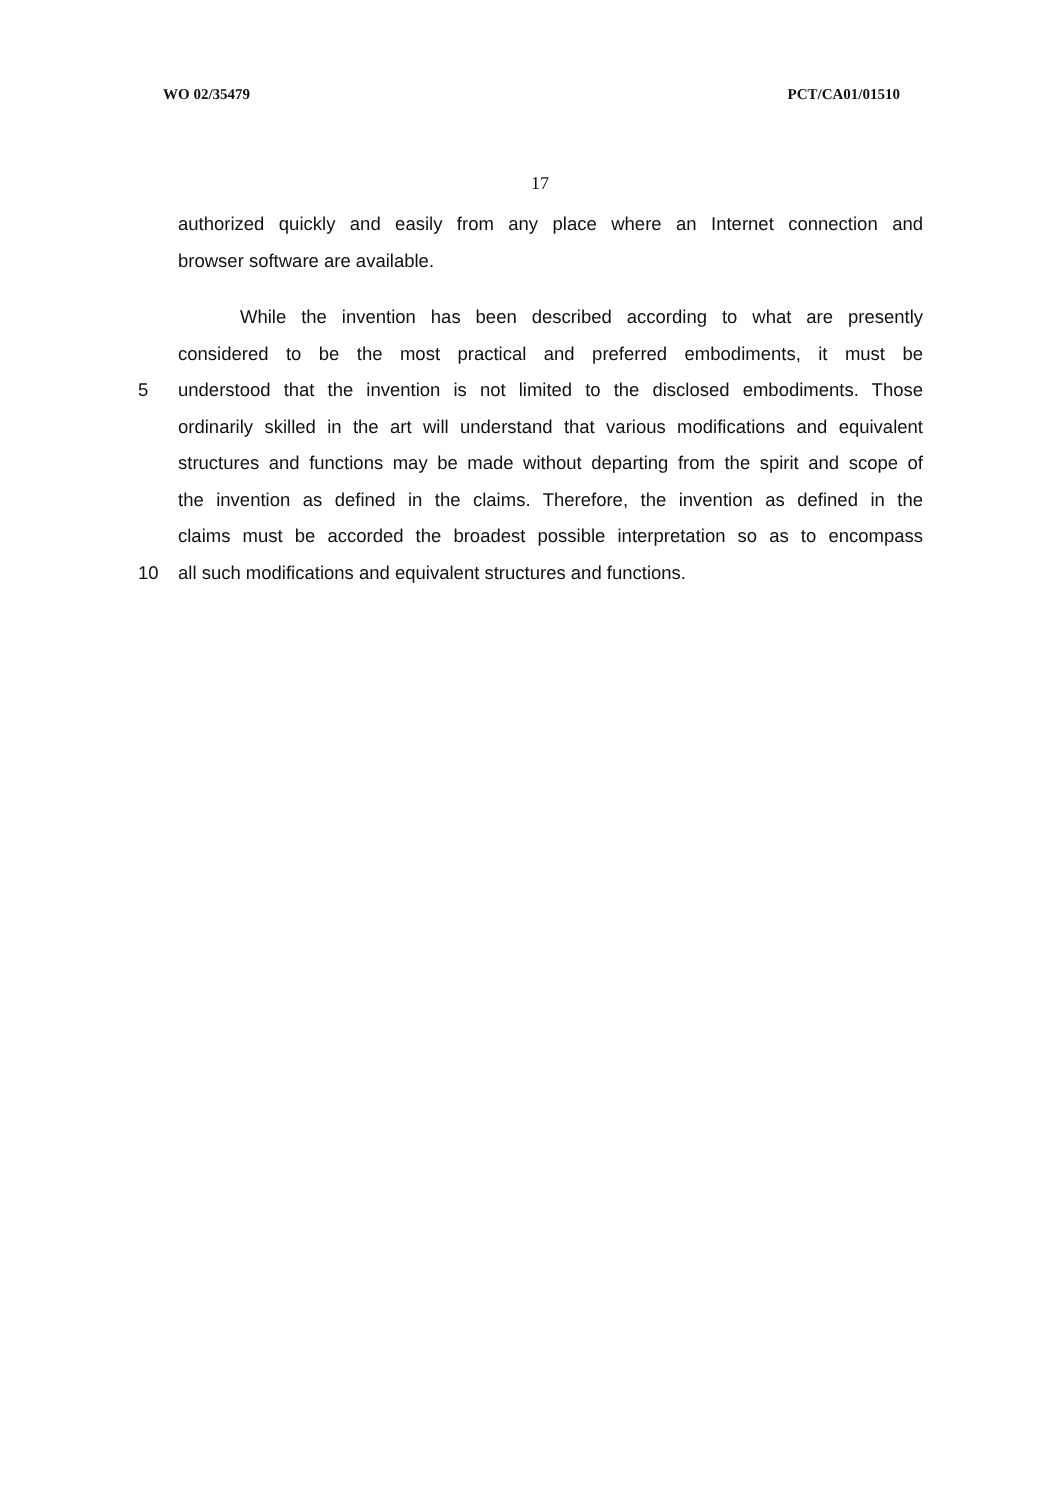WO 02/35479 PCT/CA01/01510
17
authorized quickly and easily from any place where an Internet connection and
browser software are available.
While the invention has been described according to what are presently
considered to be the most practical and preferred embodiments, it must be
5 understood that the invention is not limited to the disclosed embodiments. Those
ordinarily skilled in the art will understand that various modifications and equivalent
structures and functions may be made without departing from the spirit and scope of
the invention as defined in the claims. Therefore, the invention as defined in the
claims must be accorded the broadest possible interpretation so as to encompass
10 all such modifications and equivalent structures and functions.